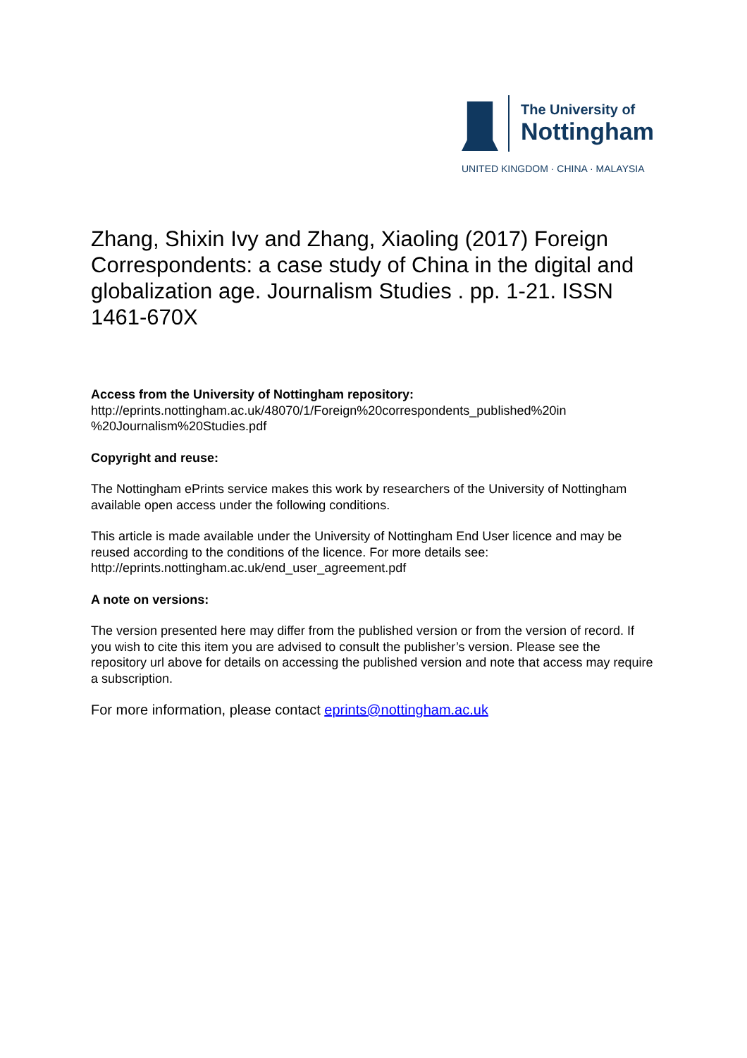The University of
Nottingham
UNITED KINGDOM · CHINA · MALAYSIA
Zhang, Shixin Ivy and Zhang, Xiaoling (2017) Foreign Correspondents: a case study of China in the digital and globalization age. Journalism Studies . pp. 1-21. ISSN 1461-670X
Access from the University of Nottingham repository:
http://eprints.nottingham.ac.uk/48070/1/Foreign%20correspondents_published%20in
%20Journalism%20Studies.pdf
Copyright and reuse:
The Nottingham ePrints service makes this work by researchers of the University of Nottingham available open access under the following conditions.
This article is made available under the University of Nottingham End User licence and may be reused according to the conditions of the licence. For more details see: http://eprints.nottingham.ac.uk/end_user_agreement.pdf
A note on versions:
The version presented here may differ from the published version or from the version of record. If you wish to cite this item you are advised to consult the publisher’s version. Please see the repository url above for details on accessing the published version and note that access may require a subscription.
For more information, please contact eprints@nottingham.ac.uk